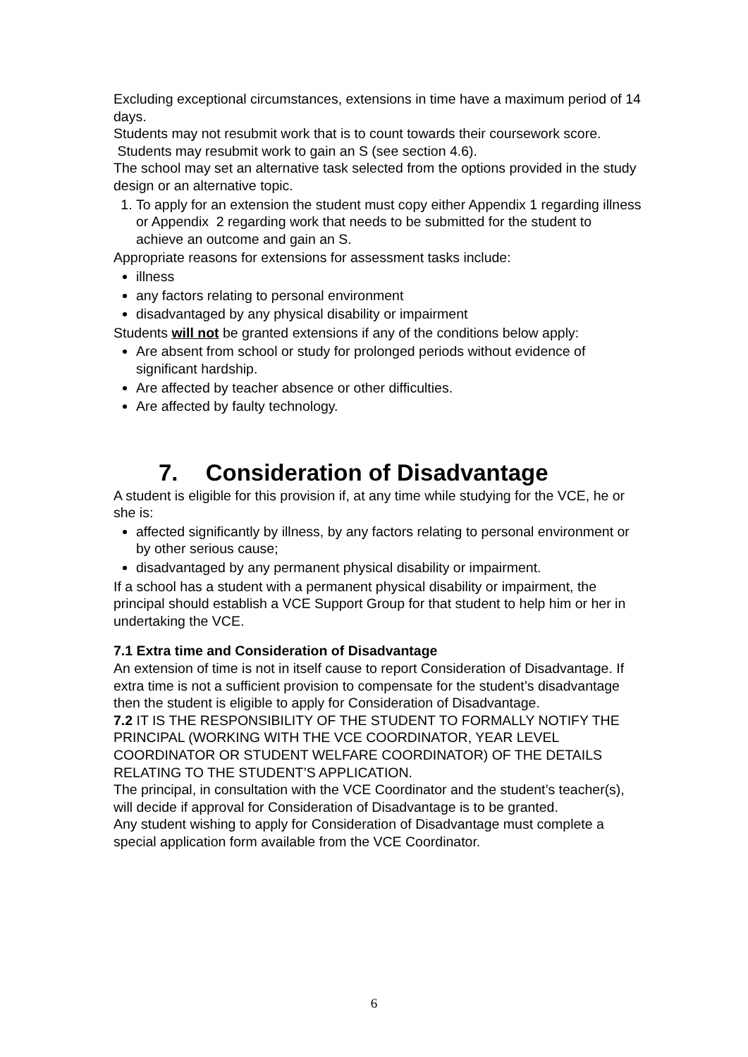Excluding exceptional circumstances, extensions in time have a maximum period of 14 days.
Students may not resubmit work that is to count towards their coursework score. Students may resubmit work to gain an S (see section 4.6).
The school may set an alternative task selected from the options provided in the study design or an alternative topic.
1. To apply for an extension the student must copy either Appendix 1 regarding illness or Appendix 2 regarding work that needs to be submitted for the student to achieve an outcome and gain an S.
Appropriate reasons for extensions for assessment tasks include:
illness
any factors relating to personal environment
disadvantaged by any physical disability or impairment
Students will not be granted extensions if any of the conditions below apply:
Are absent from school or study for prolonged periods without evidence of significant hardship.
Are affected by teacher absence or other difficulties.
Are affected by faulty technology.
7. Consideration of Disadvantage
A student is eligible for this provision if, at any time while studying for the VCE, he or she is:
affected significantly by illness, by any factors relating to personal environment or by other serious cause;
disadvantaged by any permanent physical disability or impairment.
If a school has a student with a permanent physical disability or impairment, the principal should establish a VCE Support Group for that student to help him or her in undertaking the VCE.
7.1 Extra time and Consideration of Disadvantage
An extension of time is not in itself cause to report Consideration of Disadvantage. If extra time is not a sufficient provision to compensate for the student’s disadvantage then the student is eligible to apply for Consideration of Disadvantage.
7.2 IT IS THE RESPONSIBILITY OF THE STUDENT TO FORMALLY NOTIFY THE PRINCIPAL (WORKING WITH THE VCE COORDINATOR, YEAR LEVEL COORDINATOR OR STUDENT WELFARE COORDINATOR) OF THE DETAILS RELATING TO THE STUDENT’S APPLICATION.
The principal, in consultation with the VCE Coordinator and the student’s teacher(s), will decide if approval for Consideration of Disadvantage is to be granted.
Any student wishing to apply for Consideration of Disadvantage must complete a special application form available from the VCE Coordinator.
6